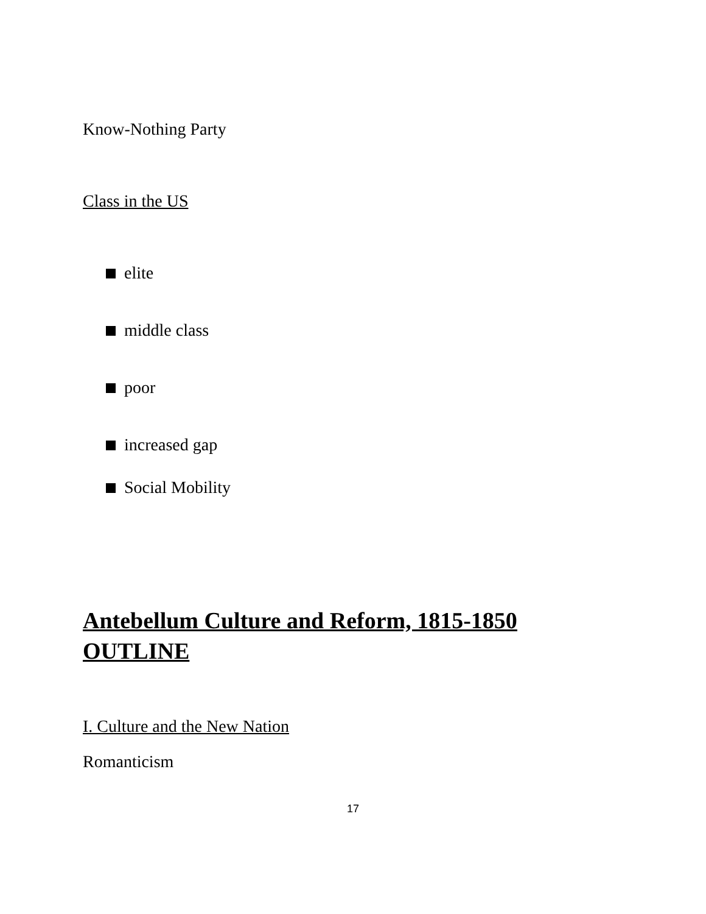Know-Nothing Party
Class in the US
elite
middle class
poor
increased gap
Social Mobility
Antebellum Culture and Reform, 1815-1850
OUTLINE
I. Culture and the New Nation
Romanticism
17